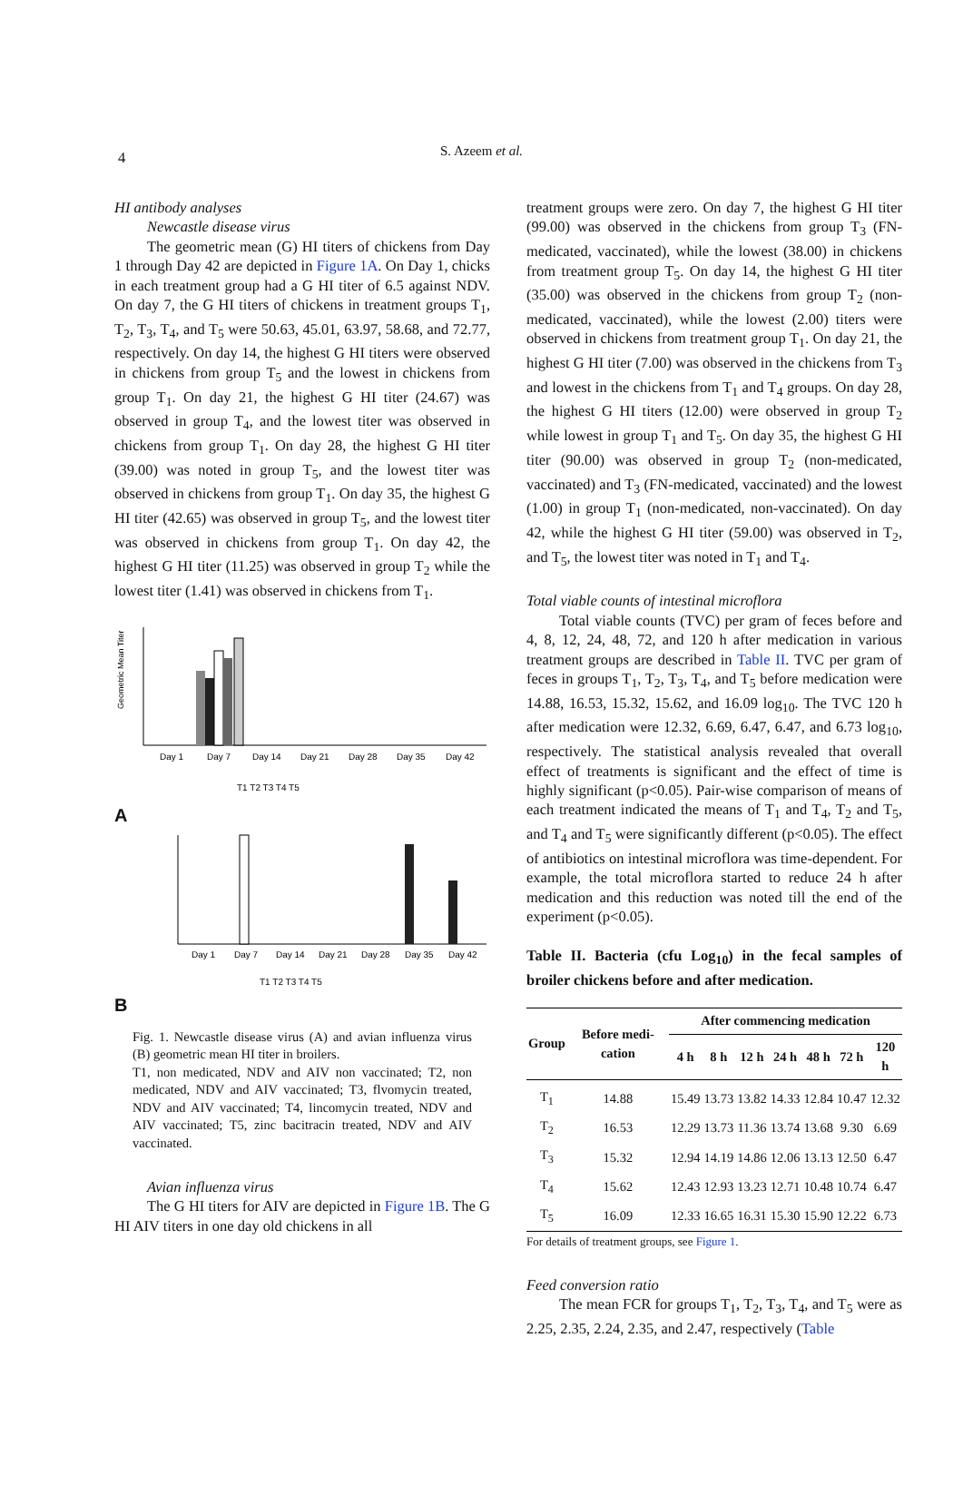4
S. Azeem et al.
HI antibody analyses
Newcastle disease virus
The geometric mean (G) HI titers of chickens from Day 1 through Day 42 are depicted in Figure 1A. On Day 1, chicks in each treatment group had a G HI titer of 6.5 against NDV. On day 7, the G HI titers of chickens in treatment groups T<sub>1</sub>, T<sub>2</sub>, T<sub>3</sub>, T<sub>4</sub>, and T<sub>5</sub> were 50.63, 45.01, 63.97, 58.68, and 72.77, respectively. On day 14, the highest G HI titers were observed in chickens from group T<sub>5</sub> and the lowest in chickens from group T<sub>1</sub>. On day 21, the highest G HI titer (24.67) was observed in group T<sub>4</sub>, and the lowest titer was observed in chickens from group T<sub>1</sub>. On day 28, the highest G HI titer (39.00) was noted in group T<sub>5</sub>, and the lowest titer was observed in chickens from group T<sub>1</sub>. On day 35, the highest G HI titer (42.65) was observed in group T<sub>5</sub>, and the lowest titer was observed in chickens from group T<sub>1</sub>. On day 42, the highest G HI titer (11.25) was observed in group T<sub>2</sub> while the lowest titer (1.41) was observed in chickens from T<sub>1</sub>.
Geometric Mean Titer
Day 1
Day 7
Day 14
Day 21
Day 28
Day 35
Day 42
T1 T2 T3 T4 T5
A
Day 1
Day 7
Day 14
Day 21
Day 28
Day 35
Day 42
T1 T2 T3 T4 T5
B
Fig. 1. Newcastle disease virus (A) and avian influenza virus (B) geometric mean HI titer in broilers.
T1, non medicated, NDV and AIV non vaccinated; T2, non medicated, NDV and AIV vaccinated; T3, flvomycin treated, NDV and AIV vaccinated; T4, lincomycin treated, NDV and AIV vaccinated; T5, zinc bacitracin treated, NDV and AIV vaccinated.
Avian influenza virus
The G HI titers for AIV are depicted in Figure 1B. The G HI AIV titers in one day old chickens in all
treatment groups were zero. On day 7, the highest G HI titer (99.00) was observed in the chickens from group T<sub>3</sub> (FN-medicated, vaccinated), while the lowest (38.00) in chickens from treatment group T<sub>5</sub>. On day 14, the highest G HI titer (35.00) was observed in the chickens from group T<sub>2</sub> (non-medicated, vaccinated), while the lowest (2.00) titers were observed in chickens from treatment group T<sub>1</sub>. On day 21, the highest G HI titer (7.00) was observed in the chickens from T<sub>3</sub> and lowest in the chickens from T<sub>1</sub> and T<sub>4</sub> groups. On day 28, the highest G HI titers (12.00) were observed in group T<sub>2</sub> while lowest in group T<sub>1</sub> and T<sub>5</sub>. On day 35, the highest G HI titer (90.00) was observed in group T<sub>2</sub> (non-medicated, vaccinated) and T<sub>3</sub> (FN-medicated, vaccinated) and the lowest (1.00) in group T<sub>1</sub> (non-medicated, non-vaccinated). On day 42, while the highest G HI titer (59.00) was observed in T<sub>2</sub>, and T<sub>5</sub>, the lowest titer was noted in T<sub>1</sub> and T<sub>4</sub>.
Total viable counts of intestinal microflora
Total viable counts (TVC) per gram of feces before and 4, 8, 12, 24, 48, 72, and 120 h after medication in various treatment groups are described in Table II. TVC per gram of feces in groups T<sub>1</sub>, T<sub>2</sub>, T<sub>3</sub>, T<sub>4</sub>, and T<sub>5</sub> before medication were 14.88, 16.53, 15.32, 15.62, and 16.09 log<sub>10</sub>. The TVC 120 h after medication were 12.32, 6.69, 6.47, 6.47, and 6.73 log<sub>10</sub>, respectively. The statistical analysis revealed that overall effect of treatments is significant and the effect of time is highly significant (p<0.05). Pair-wise comparison of means of each treatment indicated the means of T<sub>1</sub> and T<sub>4</sub>, T<sub>2</sub> and T<sub>5</sub>, and T<sub>4</sub> and T<sub>5</sub> were significantly different (p<0.05). The effect of antibiotics on intestinal microflora was time-dependent. For example, the total microflora started to reduce 24 h after medication and this reduction was noted till the end of the experiment (p<0.05).
Table II. Bacteria (cfu Log<sub>10</sub>) in the fecal samples of broiler chickens before and after medication.
| Group | Before medi-cation | After commencing medication | | | | | | |
| --- | --- | --- | --- | --- | --- | --- | --- | --- |
| | | 4 h | 8 h | 12 h | 24 h | 48 h | 72 h | 120 h |
| T<sub>1</sub> | 14.88 | 15.49 | 13.73 | 13.82 | 14.33 | 12.84 | 10.47 | 12.32 |
| T<sub>2</sub> | 16.53 | 12.29 | 13.73 | 11.36 | 13.74 | 13.68 | 9.30 | 6.69 |
| T<sub>3</sub> | 15.32 | 12.94 | 14.19 | 14.86 | 12.06 | 13.13 | 12.50 | 6.47 |
| T<sub>4</sub> | 15.62 | 12.43 | 12.93 | 13.23 | 12.71 | 10.48 | 10.74 | 6.47 |
| T<sub>5</sub> | 16.09 | 12.33 | 16.65 | 16.31 | 15.30 | 15.90 | 12.22 | 6.73 |
For details of treatment groups, see Figure 1.
Feed conversion ratio
The mean FCR for groups T<sub>1</sub>, T<sub>2</sub>, T<sub>3</sub>, T<sub>4</sub>, and T<sub>5</sub> were as 2.25, 2.35, 2.24, 2.35, and 2.47, respectively (Table